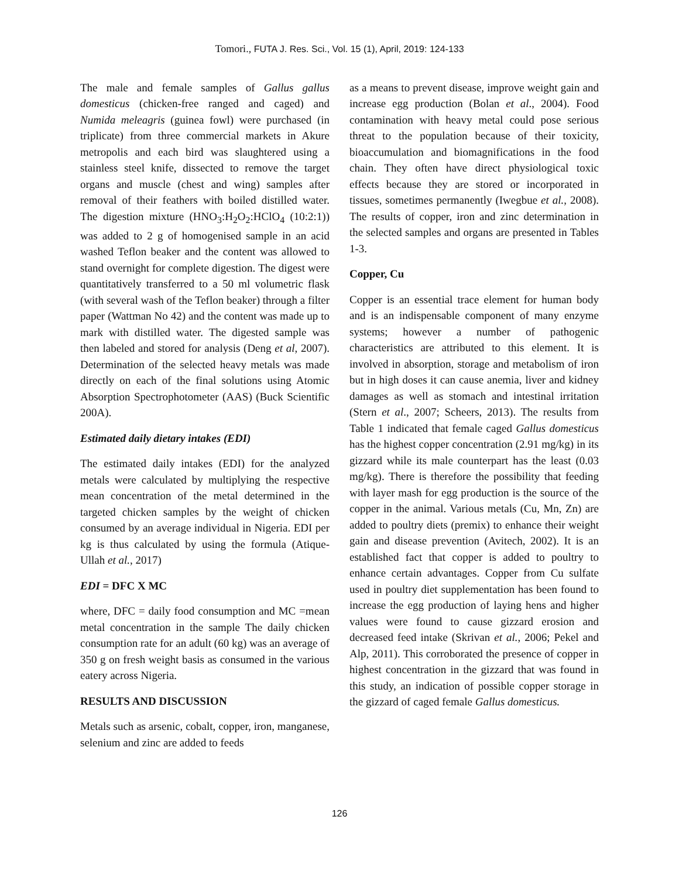Tomori., FUTA J. Res. Sci., Vol. 15 (1), April, 2019: 124-133
The male and female samples of Gallus gallus domesticus (chicken-free ranged and caged) and Numida meleagris (guinea fowl) were purchased (in triplicate) from three commercial markets in Akure metropolis and each bird was slaughtered using a stainless steel knife, dissected to remove the target organs and muscle (chest and wing) samples after removal of their feathers with boiled distilled water. The digestion mixture (HNO<sub>3</sub>:H<sub>2</sub>O<sub>2</sub>:HClO<sub>4</sub> (10:2:1)) was added to 2 g of homogenised sample in an acid washed Teflon beaker and the content was allowed to stand overnight for complete digestion. The digest were quantitatively transferred to a 50 ml volumetric flask (with several wash of the Teflon beaker) through a filter paper (Wattman No 42) and the content was made up to mark with distilled water. The digested sample was then labeled and stored for analysis (Deng et al, 2007). Determination of the selected heavy metals was made directly on each of the final solutions using Atomic Absorption Spectrophotometer (AAS) (Buck Scientific 200A).
Estimated daily dietary intakes (EDI)
The estimated daily intakes (EDI) for the analyzed metals were calculated by multiplying the respective mean concentration of the metal determined in the targeted chicken samples by the weight of chicken consumed by an average individual in Nigeria. EDI per kg is thus calculated by using the formula (Atique-Ullah et al., 2017)
EDI = DFC X MC
where, DFC = daily food consumption and MC =mean metal concentration in the sample The daily chicken consumption rate for an adult (60 kg) was an average of 350 g on fresh weight basis as consumed in the various eatery across Nigeria.
RESULTS AND DISCUSSION
Metals such as arsenic, cobalt, copper, iron, manganese, selenium and zinc are added to feeds
as a means to prevent disease, improve weight gain and increase egg production (Bolan et al., 2004). Food contamination with heavy metal could pose serious threat to the population because of their toxicity, bioaccumulation and biomagnifications in the food chain. They often have direct physiological toxic effects because they are stored or incorporated in tissues, sometimes permanently (Iwegbue et al., 2008). The results of copper, iron and zinc determination in the selected samples and organs are presented in Tables 1-3.
Copper, Cu
Copper is an essential trace element for human body and is an indispensable component of many enzyme systems; however a number of pathogenic characteristics are attributed to this element. It is involved in absorption, storage and metabolism of iron but in high doses it can cause anemia, liver and kidney damages as well as stomach and intestinal irritation (Stern et al., 2007; Scheers, 2013). The results from Table 1 indicated that female caged Gallus domesticus has the highest copper concentration (2.91 mg/kg) in its gizzard while its male counterpart has the least (0.03 mg/kg). There is therefore the possibility that feeding with layer mash for egg production is the source of the copper in the animal. Various metals (Cu, Mn, Zn) are added to poultry diets (premix) to enhance their weight gain and disease prevention (Avitech, 2002). It is an established fact that copper is added to poultry to enhance certain advantages. Copper from Cu sulfate used in poultry diet supplementation has been found to increase the egg production of laying hens and higher values were found to cause gizzard erosion and decreased feed intake (Skrivan et al., 2006; Pekel and Alp, 2011). This corroborated the presence of copper in highest concentration in the gizzard that was found in this study, an indication of possible copper storage in the gizzard of caged female Gallus domesticus.
126